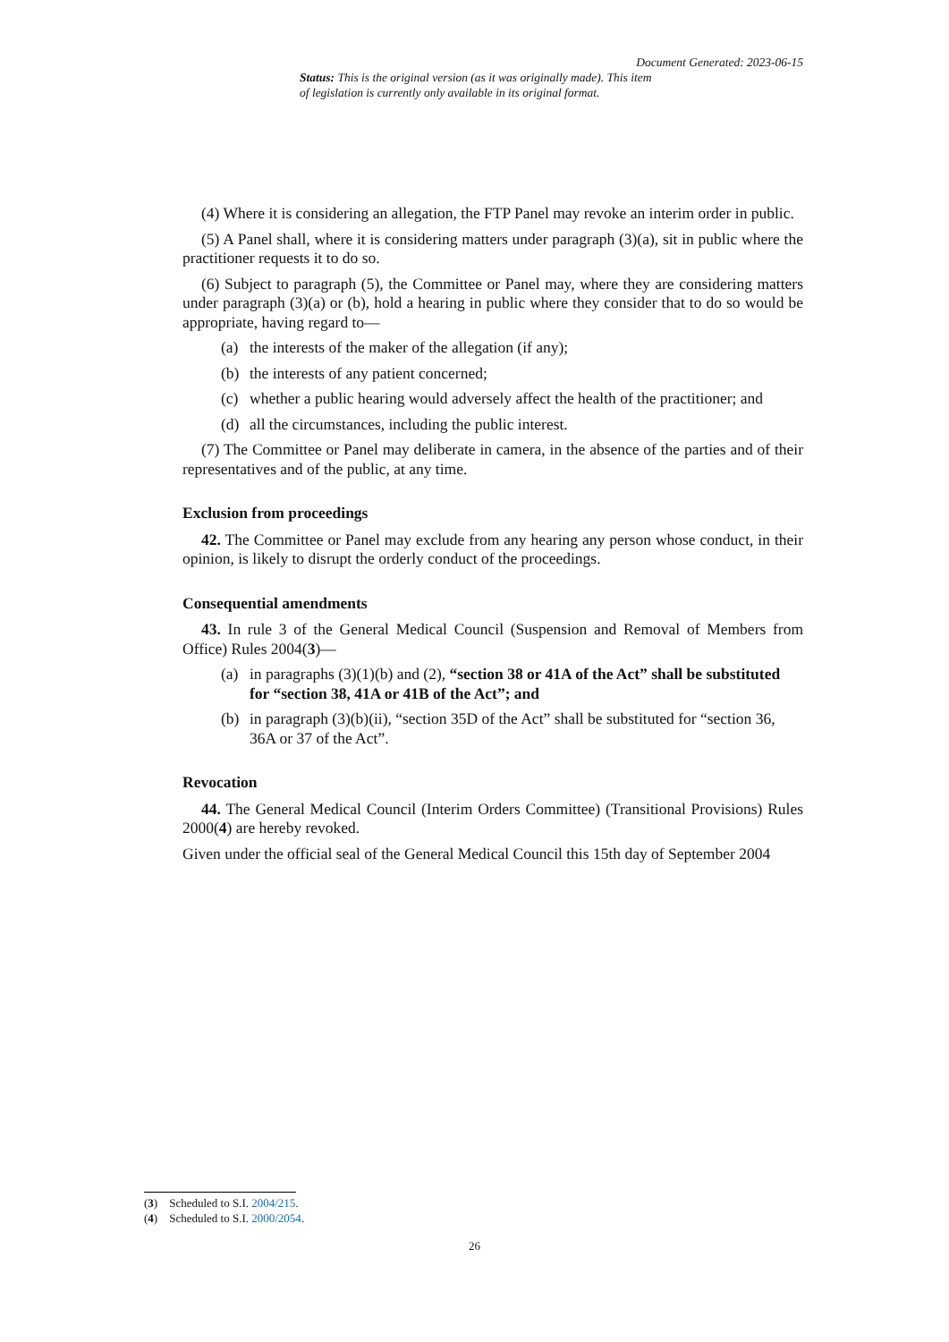Document Generated: 2023-06-15
Status: This is the original version (as it was originally made). This item of legislation is currently only available in its original format.
(4) Where it is considering an allegation, the FTP Panel may revoke an interim order in public.
(5) A Panel shall, where it is considering matters under paragraph (3)(a), sit in public where the practitioner requests it to do so.
(6) Subject to paragraph (5), the Committee or Panel may, where they are considering matters under paragraph (3)(a) or (b), hold a hearing in public where they consider that to do so would be appropriate, having regard to—
(a) the interests of the maker of the allegation (if any);
(b) the interests of any patient concerned;
(c) whether a public hearing would adversely affect the health of the practitioner; and
(d) all the circumstances, including the public interest.
(7) The Committee or Panel may deliberate in camera, in the absence of the parties and of their representatives and of the public, at any time.
Exclusion from proceedings
42. The Committee or Panel may exclude from any hearing any person whose conduct, in their opinion, is likely to disrupt the orderly conduct of the proceedings.
Consequential amendments
43. In rule 3 of the General Medical Council (Suspension and Removal of Members from Office) Rules 2004(3)—
(a) in paragraphs (3)(1)(b) and (2), “section 38 or 41A of the Act” shall be substituted for “section 38, 41A or 41B of the Act”; and
(b) in paragraph (3)(b)(ii), “section 35D of the Act” shall be substituted for “section 36, 36A or 37 of the Act”.
Revocation
44. The General Medical Council (Interim Orders Committee) (Transitional Provisions) Rules 2000(4) are hereby revoked.
Given under the official seal of the General Medical Council this 15th day of September 2004
(3) Scheduled to S.I. 2004/215.
(4) Scheduled to S.I. 2000/2054.
26